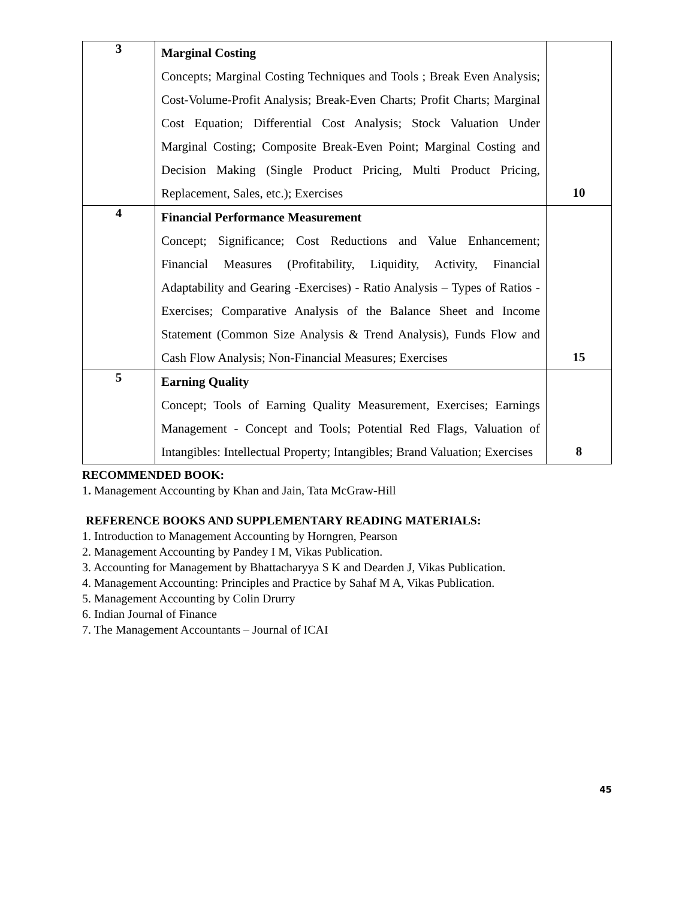| 3 | Marginal Costing Concepts; Marginal Costing Techniques and Tools ; Break Even Analysis; Cost-Volume-Profit Analysis; Break-Even Charts; Profit Charts; Marginal Cost Equation; Differential Cost Analysis; Stock Valuation Under Marginal Costing; Composite Break-Even Point; Marginal Costing and Decision Making (Single Product Pricing, Multi Product Pricing, Replacement, Sales, etc.); Exercises | 10 |
| 4 | Financial Performance Measurement Concept; Significance; Cost Reductions and Value Enhancement; Financial Measures (Profitability, Liquidity, Activity, Financial Adaptability and Gearing -Exercises) - Ratio Analysis – Types of Ratios -Exercises; Comparative Analysis of the Balance Sheet and Income Statement (Common Size Analysis & Trend Analysis), Funds Flow and Cash Flow Analysis; Non-Financial Measures; Exercises | 15 |
| 5 | Earning Quality Concept; Tools of Earning Quality Measurement, Exercises; Earnings Management - Concept and Tools; Potential Red Flags, Valuation of Intangibles: Intellectual Property; Intangibles; Brand Valuation; Exercises | 8 |
RECOMMENDED BOOK:
1. Management Accounting by Khan and Jain, Tata McGraw-Hill
REFERENCE BOOKS AND SUPPLEMENTARY READING MATERIALS:
1. Introduction to Management Accounting by Horngren, Pearson
2. Management Accounting by Pandey I M, Vikas Publication.
3. Accounting for Management by Bhattacharyya S K and Dearden J, Vikas Publication.
4. Management Accounting: Principles and Practice by Sahaf M A, Vikas Publication.
5. Management Accounting by Colin Drurry
6. Indian Journal of Finance
7. The Management Accountants – Journal of ICAI
45